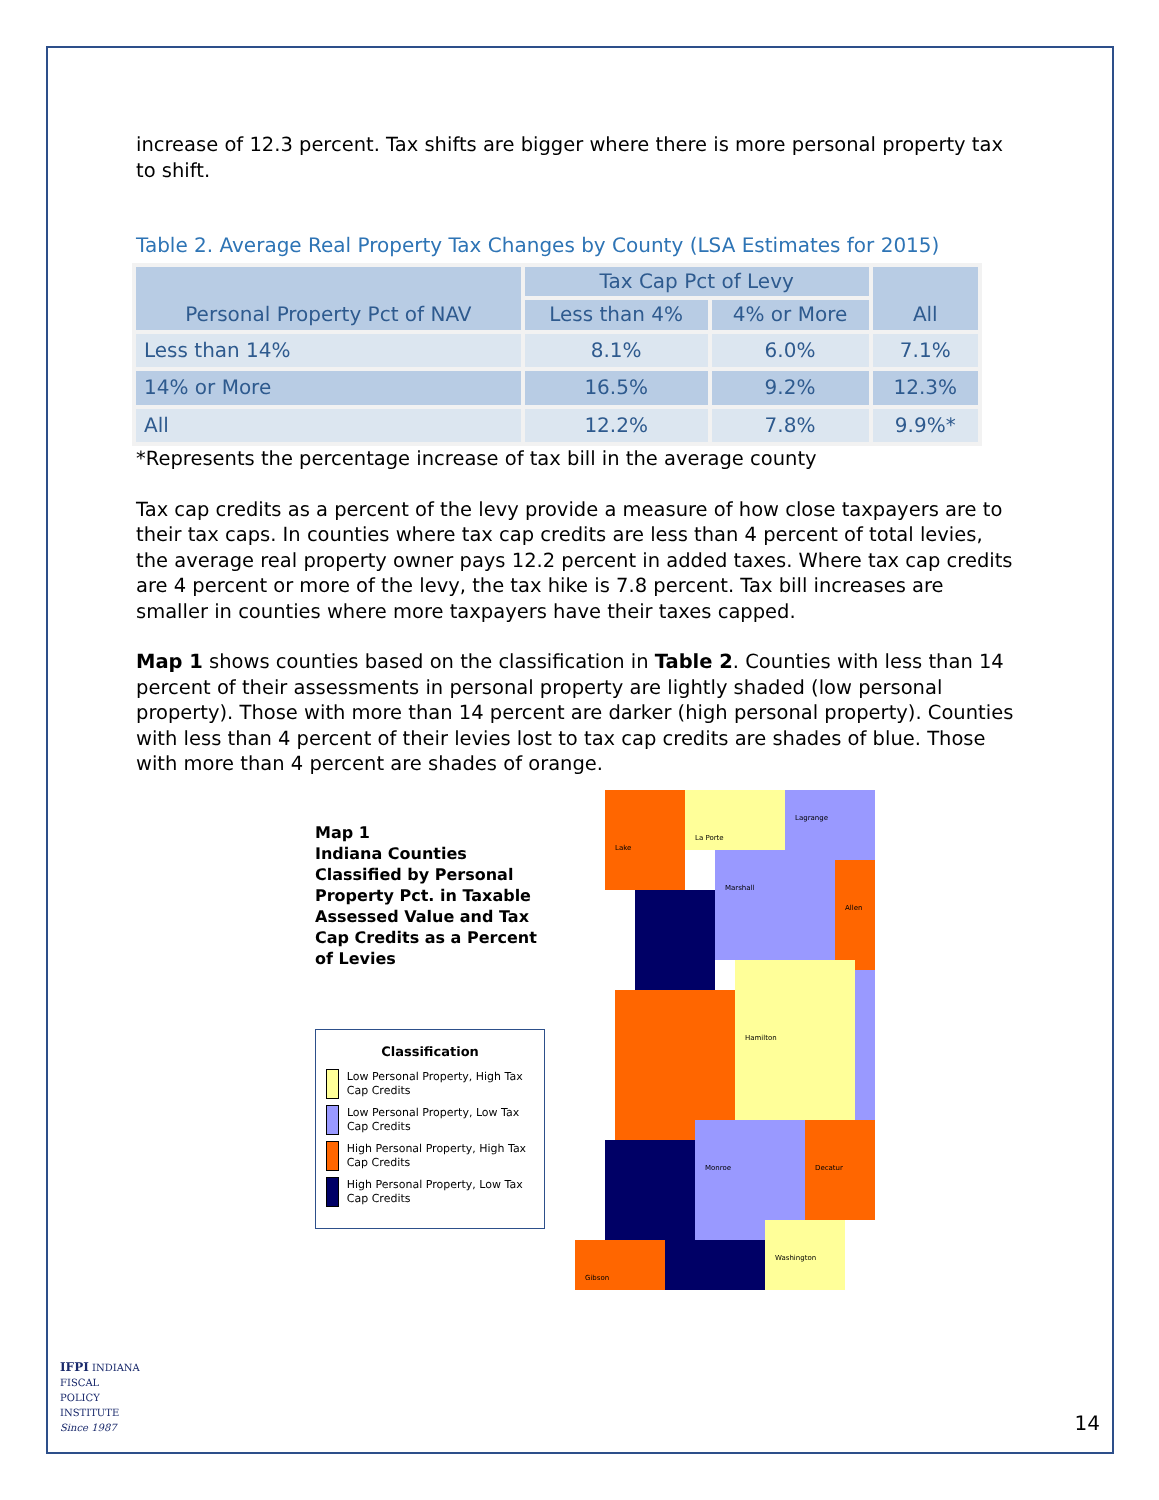increase of 12.3 percent. Tax shifts are bigger where there is more personal property tax to shift.
Table 2. Average Real Property Tax Changes by County (LSA Estimates for 2015)
| Personal Property Pct of NAV | Tax Cap Pct of Levy | | All |
| --- | --- | --- | --- |
| | Less than 4% | 4% or More | |
| Less than 14% | 8.1% | 6.0% | 7.1% |
| 14% or More | 16.5% | 9.2% | 12.3% |
| All | 12.2% | 7.8% | 9.9%* |
*Represents the percentage increase of tax bill in the average county
Tax cap credits as a percent of the levy provide a measure of how close taxpayers are to their tax caps. In counties where tax cap credits are less than 4 percent of total levies, the average real property owner pays 12.2 percent in added taxes. Where tax cap credits are 4 percent or more of the levy, the tax hike is 7.8 percent. Tax bill increases are smaller in counties where more taxpayers have their taxes capped.
Map 1 shows counties based on the classification in Table 2. Counties with less than 14 percent of their assessments in personal property are lightly shaded (low personal property). Those with more than 14 percent are darker (high personal property). Counties with less than 4 percent of their levies lost to tax cap credits are shades of blue. Those with more than 4 percent are shades of orange.
Map 1
Indiana Counties Classified by Personal Property Pct. in Taxable Assessed Value and Tax Cap Credits as a Percent of Levies
Classification
Low Personal Property, High Tax Cap Credits
Low Personal Property, Low Tax Cap Credits
High Personal Property, High Tax Cap Credits
High Personal Property, Low Tax Cap Credits
Lake
La Porte
Lagrange
Marshall
Allen
Hamilton
Monroe
Decatur
Washington
Gibson
IFPI INDIANA
FISCAL
POLICY
INSTITUTE
Since 1987
14